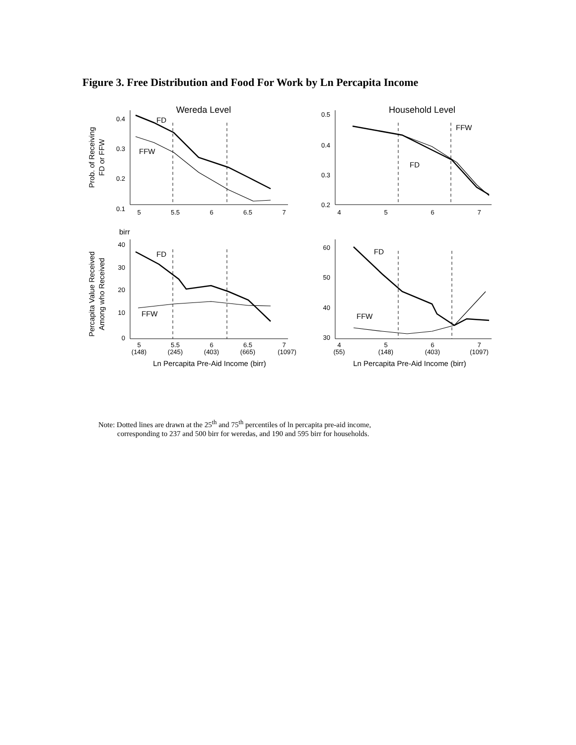Figure 3. Free Distribution and Food For Work by Ln Percapita Income
Wereda Level
Prob. of Receiving
FD or FFW
0.4
0.3
0.2
0.1
5
5.5
6
6.5
7
FD
FFW
Household Level
0.5
0.4
0.3
0.2
4
5
6
7
FFW
FD
birr
Percapita Value Received
Among who Received
40
30
20
10
0
5
5.5
6
6.5
7
(148)
(245)
(403)
(665)
(1097)
Ln Percapita Pre-Aid Income (birr)
FD
FFW
60
50
40
30
4
5
6
7
(55)
(148)
(403)
(1097)
Ln Percapita Pre-Aid Income (birr)
FD
FFW
Note: Dotted lines are drawn at the 25<sup>th</sup> and 75<sup>th</sup> percentiles of ln percapita pre-aid income,
corresponding to 237 and 500 birr for weredas, and 190 and 595 birr for households.